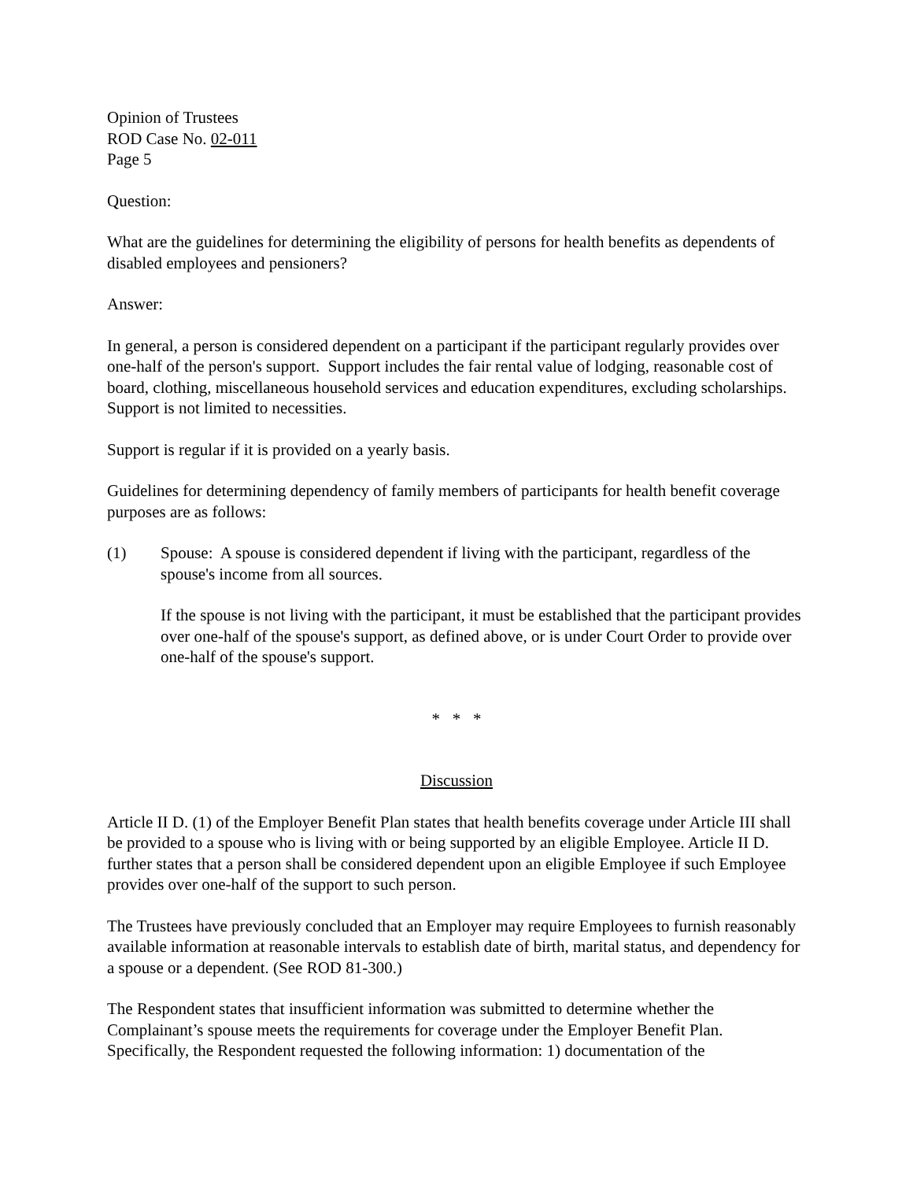Opinion of Trustees
ROD Case No. 02-011
Page 5
Question:
What are the guidelines for determining the eligibility of persons for health benefits as dependents of disabled employees and pensioners?
Answer:
In general, a person is considered dependent on a participant if the participant regularly provides over one-half of the person's support. Support includes the fair rental value of lodging, reasonable cost of board, clothing, miscellaneous household services and education expenditures, excluding scholarships. Support is not limited to necessities.
Support is regular if it is provided on a yearly basis.
Guidelines for determining dependency of family members of participants for health benefit coverage purposes are as follows:
(1) Spouse: A spouse is considered dependent if living with the participant, regardless of the spouse's income from all sources.
If the spouse is not living with the participant, it must be established that the participant provides over one-half of the spouse's support, as defined above, or is under Court Order to provide over one-half of the spouse's support.
* * *
Discussion
Article II D. (1) of the Employer Benefit Plan states that health benefits coverage under Article III shall be provided to a spouse who is living with or being supported by an eligible Employee. Article II D. further states that a person shall be considered dependent upon an eligible Employee if such Employee provides over one-half of the support to such person.
The Trustees have previously concluded that an Employer may require Employees to furnish reasonably available information at reasonable intervals to establish date of birth, marital status, and dependency for a spouse or a dependent. (See ROD 81-300.)
The Respondent states that insufficient information was submitted to determine whether the Complainant’s spouse meets the requirements for coverage under the Employer Benefit Plan. Specifically, the Respondent requested the following information: 1) documentation of the